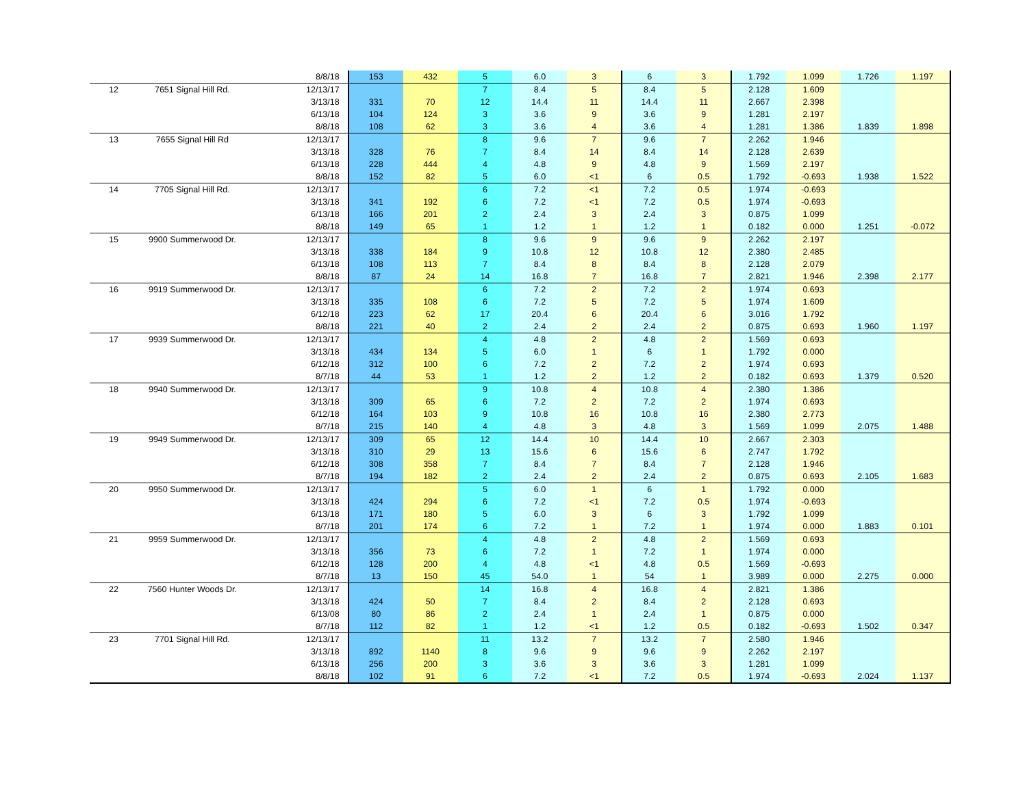| | | 8/8/18 | 153 | 432 | 5 | 6.0 | 3 | 6 | 3 | 1.792 | 1.099 | 1.726 | 1.197 |
| 12 | 7651 Signal Hill Rd. | 12/13/17 | | | 7 | 8.4 | 5 | 8.4 | 5 | 2.128 | 1.609 | | |
| | | 3/13/18 | 331 | 70 | 12 | 14.4 | 11 | 14.4 | 11 | 2.667 | 2.398 | | |
| | | 6/13/18 | 104 | 124 | 3 | 3.6 | 9 | 3.6 | 9 | 1.281 | 2.197 | | |
| | | 8/8/18 | 108 | 62 | 3 | 3.6 | 4 | 3.6 | 4 | 1.281 | 1.386 | 1.839 | 1.898 |
| 13 | 7655 Signal Hill Rd | 12/13/17 | | | 8 | 9.6 | 7 | 9.6 | 7 | 2.262 | 1.946 | | |
| | | 3/13/18 | 328 | 76 | 7 | 8.4 | 14 | 8.4 | 14 | 2.128 | 2.639 | | |
| | | 6/13/18 | 228 | 444 | 4 | 4.8 | 9 | 4.8 | 9 | 1.569 | 2.197 | | |
| | | 8/8/18 | 152 | 82 | 5 | 6.0 | <1 | 6 | 0.5 | 1.792 | -0.693 | 1.938 | 1.522 |
| 14 | 7705 Signal Hill Rd. | 12/13/17 | | | 6 | 7.2 | <1 | 7.2 | 0.5 | 1.974 | -0.693 | | |
| | | 3/13/18 | 341 | 192 | 6 | 7.2 | <1 | 7.2 | 0.5 | 1.974 | -0.693 | | |
| | | 6/13/18 | 166 | 201 | 2 | 2.4 | 3 | 2.4 | 3 | 0.875 | 1.099 | | |
| | | 8/8/18 | 149 | 65 | 1 | 1.2 | 1 | 1.2 | 1 | 0.182 | 0.000 | 1.251 | -0.072 |
| 15 | 9900 Summerwood Dr. | 12/13/17 | | | 8 | 9.6 | 9 | 9.6 | 9 | 2.262 | 2.197 | | |
| | | 3/13/18 | 338 | 184 | 9 | 10.8 | 12 | 10.8 | 12 | 2.380 | 2.485 | | |
| | | 6/13/18 | 108 | 113 | 7 | 8.4 | 8 | 8.4 | 8 | 2.128 | 2.079 | | |
| | | 8/8/18 | 87 | 24 | 14 | 16.8 | 7 | 16.8 | 7 | 2.821 | 1.946 | 2.398 | 2.177 |
| 16 | 9919 Summerwood Dr. | 12/13/17 | | | 6 | 7.2 | 2 | 7.2 | 2 | 1.974 | 0.693 | | |
| | | 3/13/18 | 335 | 108 | 6 | 7.2 | 5 | 7.2 | 5 | 1.974 | 1.609 | | |
| | | 6/12/18 | 223 | 62 | 17 | 20.4 | 6 | 20.4 | 6 | 3.016 | 1.792 | | |
| | | 8/8/18 | 221 | 40 | 2 | 2.4 | 2 | 2.4 | 2 | 0.875 | 0.693 | 1.960 | 1.197 |
| 17 | 9939 Summerwood Dr. | 12/13/17 | | | 4 | 4.8 | 2 | 4.8 | 2 | 1.569 | 0.693 | | |
| | | 3/13/18 | 434 | 134 | 5 | 6.0 | 1 | 6 | 1 | 1.792 | 0.000 | | |
| | | 6/12/18 | 312 | 100 | 6 | 7.2 | 2 | 7.2 | 2 | 1.974 | 0.693 | | |
| | | 8/7/18 | 44 | 53 | 1 | 1.2 | 2 | 1.2 | 2 | 0.182 | 0.693 | 1.379 | 0.520 |
| 18 | 9940 Summerwood Dr. | 12/13/17 | | | 9 | 10.8 | 4 | 10.8 | 4 | 2.380 | 1.386 | | |
| | | 3/13/18 | 309 | 65 | 6 | 7.2 | 2 | 7.2 | 2 | 1.974 | 0.693 | | |
| | | 6/12/18 | 164 | 103 | 9 | 10.8 | 16 | 10.8 | 16 | 2.380 | 2.773 | | |
| | | 8/7/18 | 215 | 140 | 4 | 4.8 | 3 | 4.8 | 3 | 1.569 | 1.099 | 2.075 | 1.488 |
| 19 | 9949 Summerwood Dr. | 12/13/17 | 309 | 65 | 12 | 14.4 | 10 | 14.4 | 10 | 2.667 | 2.303 | | |
| | | 3/13/18 | 310 | 29 | 13 | 15.6 | 6 | 15.6 | 6 | 2.747 | 1.792 | | |
| | | 6/12/18 | 308 | 358 | 7 | 8.4 | 7 | 8.4 | 7 | 2.128 | 1.946 | | |
| | | 8/7/18 | 194 | 182 | 2 | 2.4 | 2 | 2.4 | 2 | 0.875 | 0.693 | 2.105 | 1.683 |
| 20 | 9950 Summerwood Dr. | 12/13/17 | | | 5 | 6.0 | 1 | 6 | 1 | 1.792 | 0.000 | | |
| | | 3/13/18 | 424 | 294 | 6 | 7.2 | <1 | 7.2 | 0.5 | 1.974 | -0.693 | | |
| | | 6/13/18 | 171 | 180 | 5 | 6.0 | 3 | 6 | 3 | 1.792 | 1.099 | | |
| | | 8/7/18 | 201 | 174 | 6 | 7.2 | 1 | 7.2 | 1 | 1.974 | 0.000 | 1.883 | 0.101 |
| 21 | 9959 Summerwood Dr. | 12/13/17 | | | 4 | 4.8 | 2 | 4.8 | 2 | 1.569 | 0.693 | | |
| | | 3/13/18 | 356 | 73 | 6 | 7.2 | 1 | 7.2 | 1 | 1.974 | 0.000 | | |
| | | 6/12/18 | 128 | 200 | 4 | 4.8 | <1 | 4.8 | 0.5 | 1.569 | -0.693 | | |
| | | 8/7/18 | 13 | 150 | 45 | 54.0 | 1 | 54 | 1 | 3.989 | 0.000 | 2.275 | 0.000 |
| 22 | 7560 Hunter Woods Dr. | 12/13/17 | | | 14 | 16.8 | 4 | 16.8 | 4 | 2.821 | 1.386 | | |
| | | 3/13/18 | 424 | 50 | 7 | 8.4 | 2 | 8.4 | 2 | 2.128 | 0.693 | | |
| | | 6/13/08 | 80 | 86 | 2 | 2.4 | 1 | 2.4 | 1 | 0.875 | 0.000 | | |
| | | 8/7/18 | 112 | 82 | 1 | 1.2 | <1 | 1.2 | 0.5 | 0.182 | -0.693 | 1.502 | 0.347 |
| 23 | 7701 Signal Hill Rd. | 12/13/17 | | | 11 | 13.2 | 7 | 13.2 | 7 | 2.580 | 1.946 | | |
| | | 3/13/18 | 892 | 1140 | 8 | 9.6 | 9 | 9.6 | 9 | 2.262 | 2.197 | | |
| | | 6/13/18 | 256 | 200 | 3 | 3.6 | 3 | 3.6 | 3 | 1.281 | 1.099 | | |
| | | 8/8/18 | 102 | 91 | 6 | 7.2 | <1 | 7.2 | 0.5 | 1.974 | -0.693 | 2.024 | 1.137 |